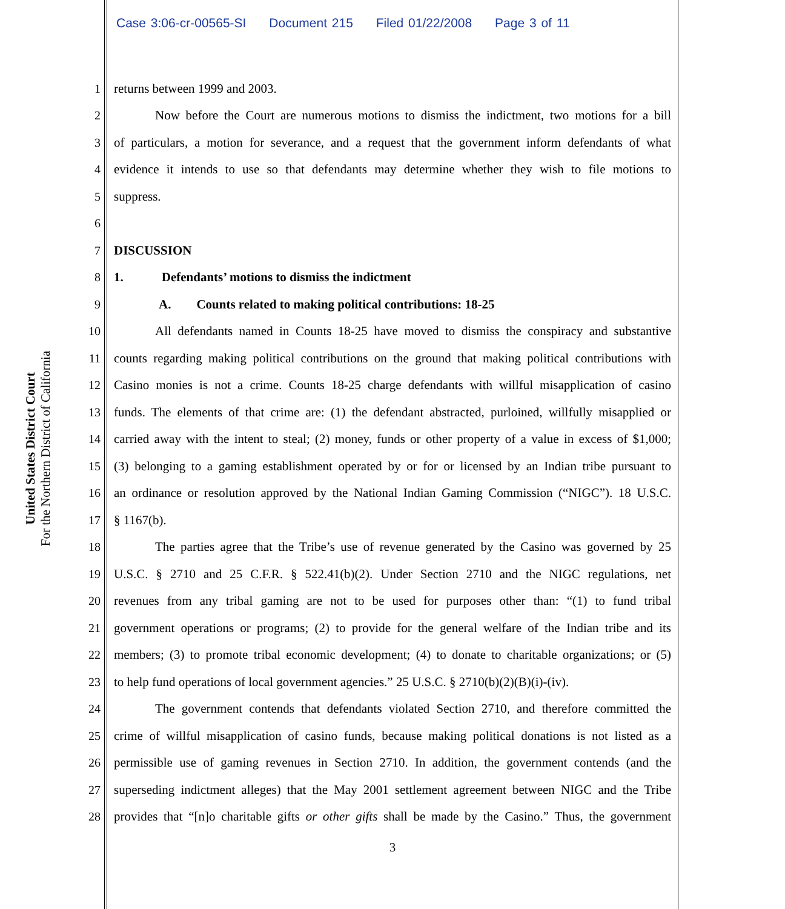Case 3:06-cr-00565-SI Document 215 Filed 01/22/2008 Page 3 of 11
United States District Court
For the Northern District of California
1 returns between 1999 and 2003.
2
Now before the Court are numerous motions to dismiss the indictment, two motions for a bill
3
of particulars, a motion for severance, and a request that the government inform defendants of what
4
evidence it intends to use so that defendants may determine whether they wish to file motions to
5 suppress.
6
7 DISCUSSION
8
1. Defendants’ motions to dismiss the indictment
9
A. Counts related to making political contributions: 18-25
10
All defendants named in Counts 18-25 have moved to dismiss the conspiracy and substantive
11
counts regarding making political contributions on the ground that making political contributions with
12
Casino monies is not a crime. Counts 18-25 charge defendants with willful misapplication of casino
13
funds. The elements of that crime are: (1) the defendant abstracted, purloined, willfully misapplied or
14
carried away with the intent to steal; (2) money, funds or other property of a value in excess of $1,000;
15
(3) belonging to a gaming establishment operated by or for or licensed by an Indian tribe pursuant to
16
an ordinance or resolution approved by the National Indian Gaming Commission (“NIGC”). 18 U.S.C.
17 § 1167(b).
18
The parties agree that the Tribe’s use of revenue generated by the Casino was governed by 25
19
U.S.C. § 2710 and 25 C.F.R. § 522.41(b)(2). Under Section 2710 and the NIGC regulations, net
20
revenues from any tribal gaming are not to be used for purposes other than: “(1) to fund tribal
21
government operations or programs; (2) to provide for the general welfare of the Indian tribe and its
22
members; (3) to promote tribal economic development; (4) to donate to charitable organizations; or (5)
23
to help fund operations of local government agencies.” 25 U.S.C. § 2710(b)(2)(B)(i)-(iv).
24
The government contends that defendants violated Section 2710, and therefore committed the
25
crime of willful misapplication of casino funds, because making political donations is not listed as a
26
permissible use of gaming revenues in Section 2710. In addition, the government contends (and the
27
superseding indictment alleges) that the May 2001 settlement agreement between NIGC and the Tribe
28
provides that “[n]o charitable gifts or other gifts shall be made by the Casino.” Thus, the government
3